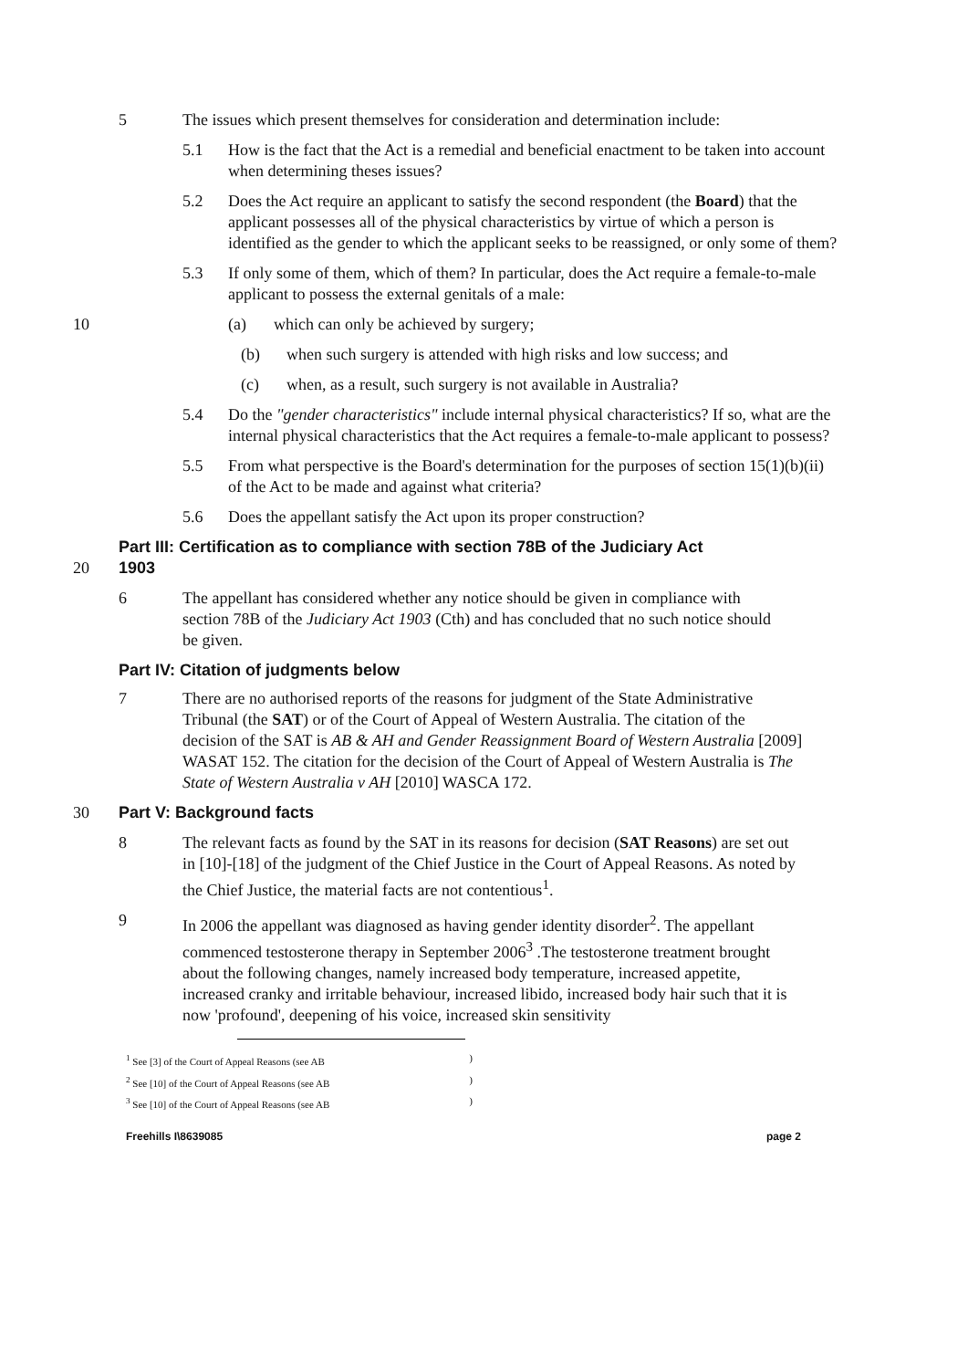5 The issues which present themselves for consideration and determination include:
5.1 How is the fact that the Act is a remedial and beneficial enactment to be taken into account when determining theses issues?
5.2 Does the Act require an applicant to satisfy the second respondent (the Board) that the applicant possesses all of the physical characteristics by virtue of which a person is identified as the gender to which the applicant seeks to be reassigned, or only some of them?
5.3 If only some of them, which of them? In particular, does the Act require a female-to-male applicant to possess the external genitals of a male:
10 (a) which can only be achieved by surgery;
(b) when such surgery is attended with high risks and low success; and
(c) when, as a result, such surgery is not available in Australia?
5.4 Do the "gender characteristics" include internal physical characteristics? If so, what are the internal physical characteristics that the Act requires a female-to-male applicant to possess?
5.5 From what perspective is the Board's determination for the purposes of section 15(1)(b)(ii) of the Act to be made and against what criteria?
5.6 Does the appellant satisfy the Act upon its proper construction?
Part III: Certification as to compliance with section 78B of the Judiciary Act
20 1903
6 The appellant has considered whether any notice should be given in compliance with section 78B of the Judiciary Act 1903 (Cth) and has concluded that no such notice should be given.
Part IV: Citation of judgments below
7 There are no authorised reports of the reasons for judgment of the State Administrative Tribunal (the SAT) or of the Court of Appeal of Western Australia. The citation of the decision of the SAT is AB & AH and Gender Reassignment Board of Western Australia [2009] WASAT 152. The citation for the decision of the Court of Appeal of Western Australia is The State of Western Australia v AH [2010] WASCA 172.
30 Part V: Background facts
8 The relevant facts as found by the SAT in its reasons for decision (SAT Reasons) are set out in [10]-[18] of the judgment of the Chief Justice in the Court of Appeal Reasons. As noted by the Chief Justice, the material facts are not contentious<sup>1</sup>.
9 In 2006 the appellant was diagnosed as having gender identity disorder<sup>2</sup>. The appellant commenced testosterone therapy in September 2006<sup>3</sup> .The testosterone treatment brought about the following changes, namely increased body temperature, increased appetite, increased cranky and irritable behaviour, increased libido, increased body hair such that it is now 'profound', deepening of his voice, increased skin sensitivity
<sup>1</sup> See [3] of the Court of Appeal Reasons (see AB)
<sup>2</sup> See [10] of the Court of Appeal Reasons (see AB)
<sup>3</sup> See [10] of the Court of Appeal Reasons (see AB)
Freehills I\8639085 page 2